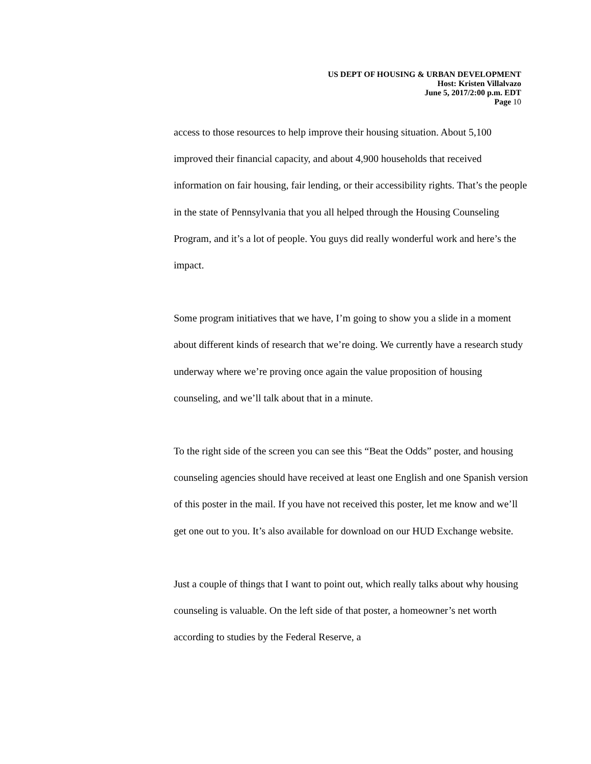US DEPT OF HOUSING & URBAN DEVELOPMENT
Host: Kristen Villalvazo
June 5, 2017/2:00 p.m. EDT
Page 10
access to those resources to help improve their housing situation. About 5,100 improved their financial capacity, and about 4,900 households that received information on fair housing, fair lending, or their accessibility rights. That’s the people in the state of Pennsylvania that you all helped through the Housing Counseling Program, and it’s a lot of people. You guys did really wonderful work and here’s the impact.
Some program initiatives that we have, I’m going to show you a slide in a moment about different kinds of research that we’re doing. We currently have a research study underway where we’re proving once again the value proposition of housing counseling, and we’ll talk about that in a minute.
To the right side of the screen you can see this “Beat the Odds” poster, and housing counseling agencies should have received at least one English and one Spanish version of this poster in the mail. If you have not received this poster, let me know and we’ll get one out to you. It’s also available for download on our HUD Exchange website.
Just a couple of things that I want to point out, which really talks about why housing counseling is valuable. On the left side of that poster, a homeowner’s net worth according to studies by the Federal Reserve, a